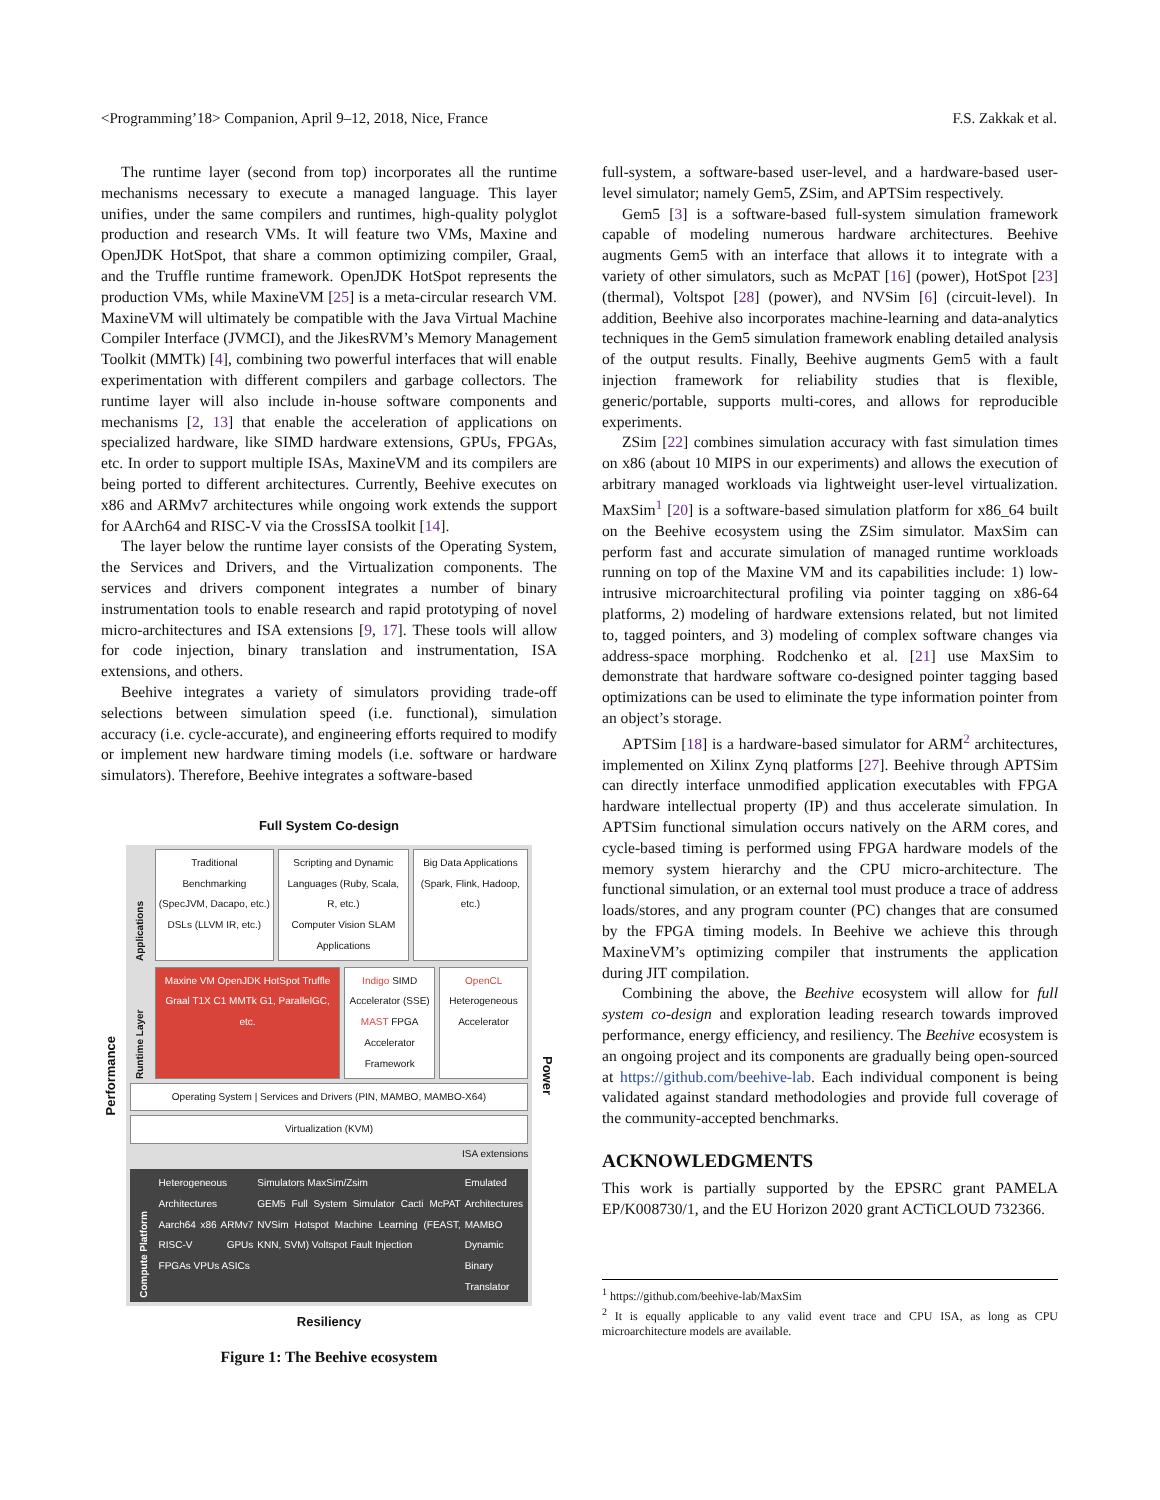<Programming’18> Companion, April 9–12, 2018, Nice, France F.S. Zakkak et al.
The runtime layer (second from top) incorporates all the runtime mechanisms necessary to execute a managed language. This layer unifies, under the same compilers and runtimes, high-quality polyglot production and research VMs. It will feature two VMs, Maxine and OpenJDK HotSpot, that share a common optimizing compiler, Graal, and the Truffle runtime framework. OpenJDK HotSpot represents the production VMs, while MaxineVM [25] is a meta-circular research VM. MaxineVM will ultimately be compatible with the Java Virtual Machine Compiler Interface (JVMCI), and the JikesRVM’s Memory Management Toolkit (MMTk) [4], combining two powerful interfaces that will enable experimentation with different compilers and garbage collectors. The runtime layer will also include in-house software components and mechanisms [2, 13] that enable the acceleration of applications on specialized hardware, like SIMD hardware extensions, GPUs, FPGAs, etc. In order to support multiple ISAs, MaxineVM and its compilers are being ported to different architectures. Currently, Beehive executes on x86 and ARMv7 architectures while ongoing work extends the support for AArch64 and RISC-V via the CrossISA toolkit [14].
The layer below the runtime layer consists of the Operating System, the Services and Drivers, and the Virtualization components. The services and drivers component integrates a number of binary instrumentation tools to enable research and rapid prototyping of novel micro-architectures and ISA extensions [9, 17]. These tools will allow for code injection, binary translation and instrumentation, ISA extensions, and others.
Beehive integrates a variety of simulators providing trade-off selections between simulation speed (i.e. functional), simulation accuracy (i.e. cycle-accurate), and engineering efforts required to modify or implement new hardware timing models (i.e. software or hardware simulators). Therefore, Beehive integrates a software-based
Full System Co-design
Performance
Applications
Traditional Benchmarking (SpecJVM, Dacapo, etc.)
DSLs (LLVM IR, etc.)
Scripting and Dynamic Languages (Ruby, Scala, R, etc.)
Computer Vision SLAM Applications
Big Data Applications (Spark, Flink, Hadoop, etc.)
Runtime Layer
Maxine VM OpenJDK HotSpot Truffle Graal T1X C1 MMTk G1, ParallelGC, etc.
Indigo SIMD Accelerator (SSE)
MAST FPGA Accelerator Framework
OpenCL Heterogeneous Accelerator
Operating System | Services and Drivers (PIN, MAMBO, MAMBO-X64)
Virtualization (KVM)
ISA extensions
Compute Platform
Heterogeneous Architectures
Aarch64 x86 ARMv7 RISC-V GPUs FPGAs VPUs ASICs
Simulators MaxSim/Zsim
GEM5 Full System Simulator Cacti McPAT NVSim Hotspot Machine Learning (FEAST, KNN, SVM) Voltspot Fault Injection
Emulated Architectures
MAMBO Dynamic Binary Translator
Power
Resiliency
Figure 1: The Beehive ecosystem
full-system, a software-based user-level, and a hardware-based user-level simulator; namely Gem5, ZSim, and APTSim respectively.
Gem5 [3] is a software-based full-system simulation framework capable of modeling numerous hardware architectures. Beehive augments Gem5 with an interface that allows it to integrate with a variety of other simulators, such as McPAT [16] (power), HotSpot [23] (thermal), Voltspot [28] (power), and NVSim [6] (circuit-level). In addition, Beehive also incorporates machine-learning and data-analytics techniques in the Gem5 simulation framework enabling detailed analysis of the output results. Finally, Beehive augments Gem5 with a fault injection framework for reliability studies that is flexible, generic/portable, supports multi-cores, and allows for reproducible experiments.
ZSim [22] combines simulation accuracy with fast simulation times on x86 (about 10 MIPS in our experiments) and allows the execution of arbitrary managed workloads via lightweight user-level virtualization. MaxSim<sup>1</sup> [20] is a software-based simulation platform for x86_64 built on the Beehive ecosystem using the ZSim simulator. MaxSim can perform fast and accurate simulation of managed runtime workloads running on top of the Maxine VM and its capabilities include: 1) low-intrusive microarchitectural profiling via pointer tagging on x86-64 platforms, 2) modeling of hardware extensions related, but not limited to, tagged pointers, and 3) modeling of complex software changes via address-space morphing. Rodchenko et al. [21] use MaxSim to demonstrate that hardware software co-designed pointer tagging based optimizations can be used to eliminate the type information pointer from an object’s storage.
APTSim [18] is a hardware-based simulator for ARM<sup>2</sup> architectures, implemented on Xilinx Zynq platforms [27]. Beehive through APTSim can directly interface unmodified application executables with FPGA hardware intellectual property (IP) and thus accelerate simulation. In APTSim functional simulation occurs natively on the ARM cores, and cycle-based timing is performed using FPGA hardware models of the memory system hierarchy and the CPU micro-architecture. The functional simulation, or an external tool must produce a trace of address loads/stores, and any program counter (PC) changes that are consumed by the FPGA timing models. In Beehive we achieve this through MaxineVM’s optimizing compiler that instruments the application during JIT compilation.
Combining the above, the Beehive ecosystem will allow for full system co-design and exploration leading research towards improved performance, energy efficiency, and resiliency. The Beehive ecosystem is an ongoing project and its components are gradually being open-sourced at https://github.com/beehive-lab. Each individual component is being validated against standard methodologies and provide full coverage of the community-accepted benchmarks.
ACKNOWLEDGMENTS
This work is partially supported by the EPSRC grant PAMELA EP/K008730/1, and the EU Horizon 2020 grant ACTiCLOUD 732366.
<sup>1</sup> https://github.com/beehive-lab/MaxSim
<sup>2</sup> It is equally applicable to any valid event trace and CPU ISA, as long as CPU microarchitecture models are available.